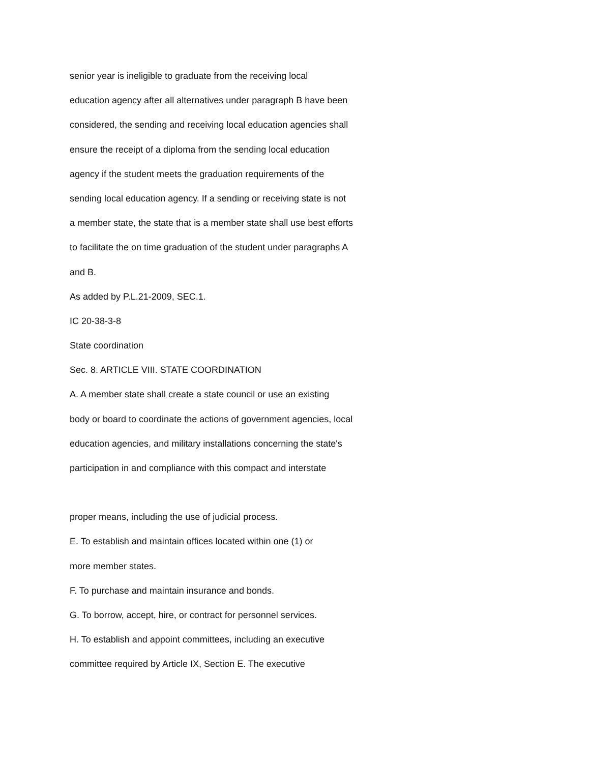senior year is ineligible to graduate from the receiving local
education agency after all alternatives under paragraph B have been
considered, the sending and receiving local education agencies shall
ensure the receipt of a diploma from the sending local education
agency if the student meets the graduation requirements of the
sending local education agency. If a sending or receiving state is not
a member state, the state that is a member state shall use best efforts
to facilitate the on time graduation of the student under paragraphs A
and B.
As added by P.L.21-2009, SEC.1.
IC 20-38-3-8
State coordination
Sec. 8. ARTICLE VIII. STATE COORDINATION
A. A member state shall create a state council or use an existing
body or board to coordinate the actions of government agencies, local
education agencies, and military installations concerning the state's
participation in and compliance with this compact and interstate
proper means, including the use of judicial process.
E. To establish and maintain offices located within one (1) or
more member states.
F. To purchase and maintain insurance and bonds.
G. To borrow, accept, hire, or contract for personnel services.
H. To establish and appoint committees, including an executive
committee required by Article IX, Section E. The executive